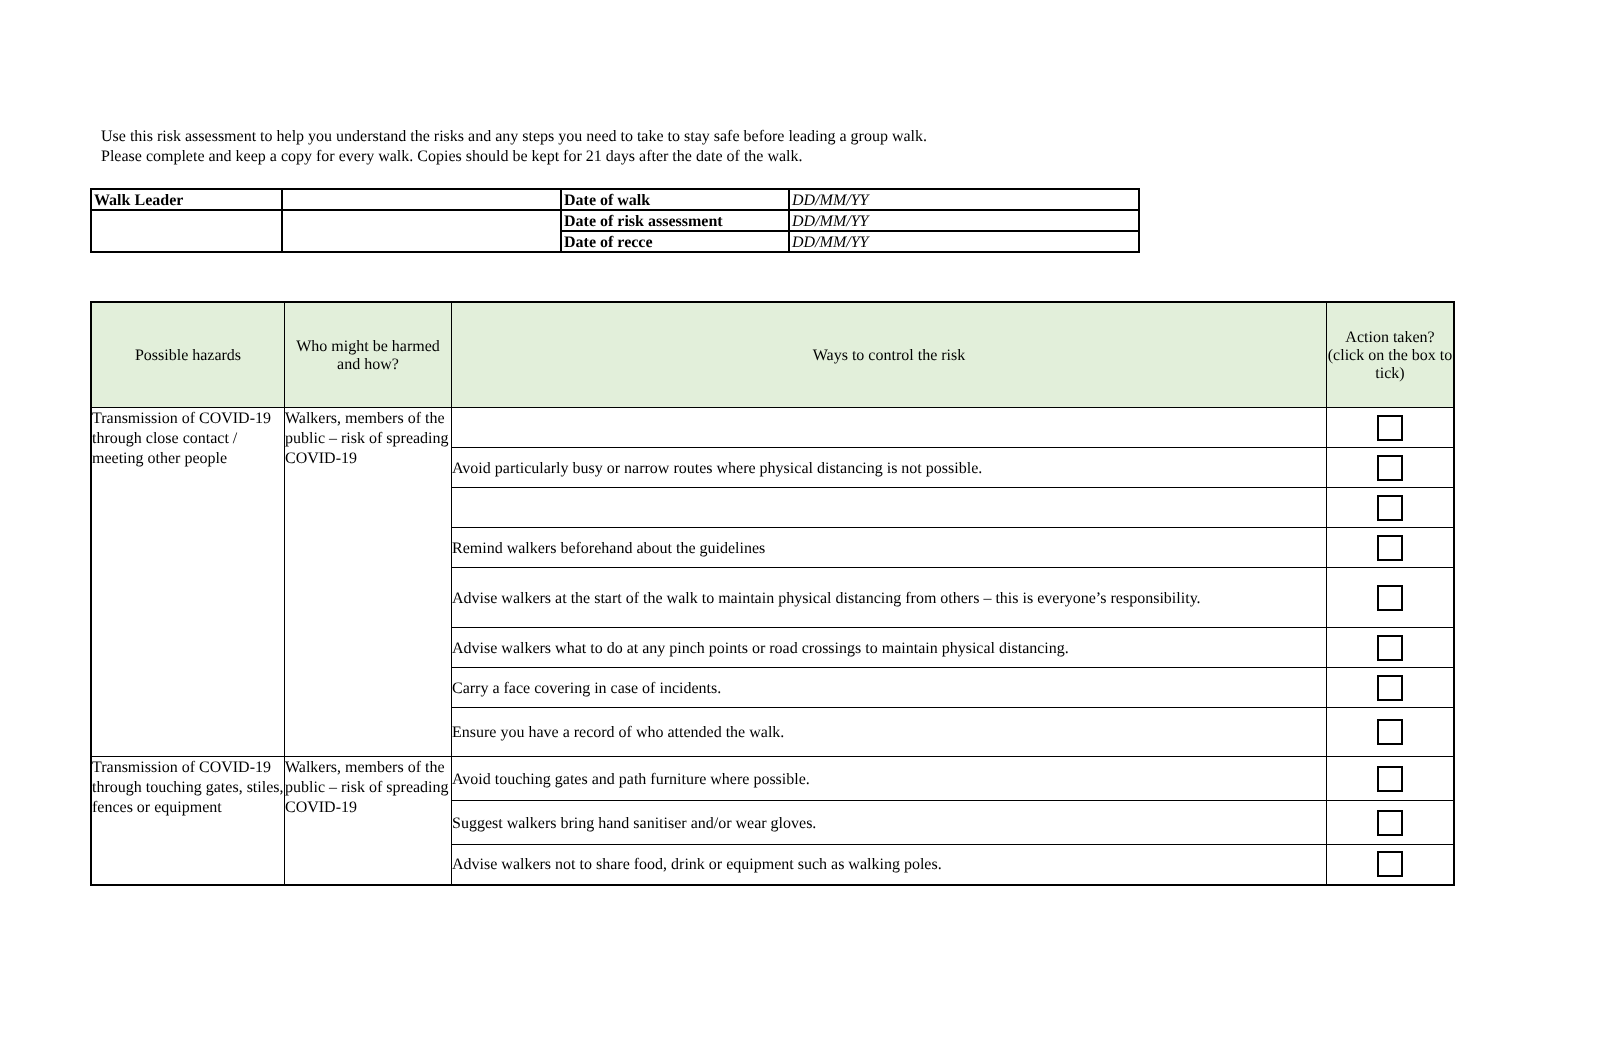Use this risk assessment to help you understand the risks and any steps you need to take to stay safe before leading a group walk.
Please complete and keep a copy for every walk. Copies should be kept for 21 days after the date of the walk.
| Walk Leader | | Date of walk | DD/MM/YY |
| | | Date of risk assessment | DD/MM/YY |
| | | Date of recce | DD/MM/YY |
| Possible hazards | Who might be harmed and how? | Ways to control the risk | Action taken? (click on the box to tick) |
| --- | --- | --- | --- |
| Transmission of COVID-19 through close contact / meeting other people | Walkers, members of the public – risk of spreading COVID-19 | | |
| | | Avoid particularly busy or narrow routes where physical distancing is not possible. | |
| | | Remind walkers beforehand about the guidelines | |
| | | Advise walkers at the start of the walk to maintain physical distancing from others – this is everyone’s responsibility. | |
| | | Advise walkers what to do at any pinch points or road crossings to maintain physical distancing. | |
| | | Carry a face covering in case of incidents. | |
| | | Ensure you have a record of who attended the walk. | |
| Transmission of COVID-19 through touching gates, stiles, fences or equipment | Walkers, members of the public – risk of spreading COVID-19 | Avoid touching gates and path furniture where possible. | |
| | | Suggest walkers bring hand sanitiser and/or wear gloves. | |
| | | Advise walkers not to share food, drink or equipment such as walking poles. | |